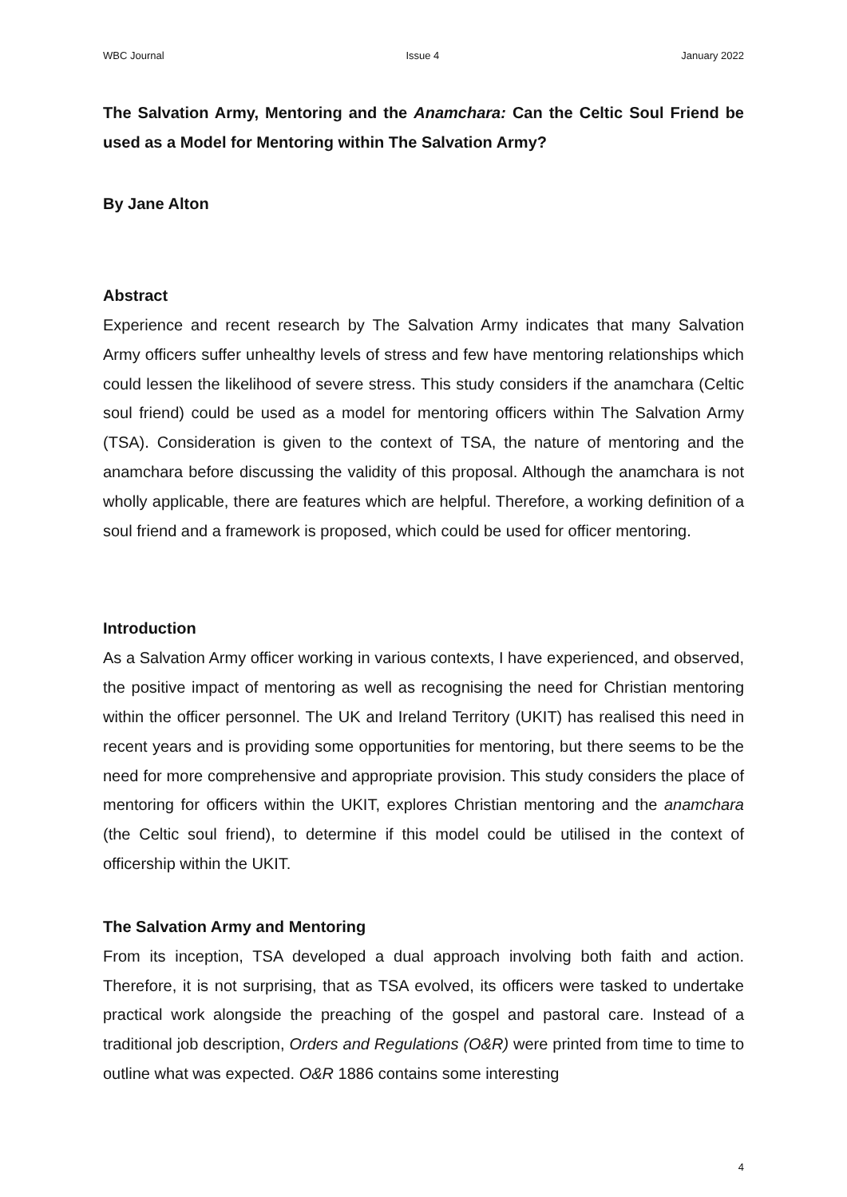WBC Journal Issue 4 January 2022
The Salvation Army, Mentoring and the Anamchara: Can the Celtic Soul Friend be used as a Model for Mentoring within The Salvation Army?
By Jane Alton
Abstract
Experience and recent research by The Salvation Army indicates that many Salvation Army officers suffer unhealthy levels of stress and few have mentoring relationships which could lessen the likelihood of severe stress. This study considers if the anamchara (Celtic soul friend) could be used as a model for mentoring officers within The Salvation Army (TSA). Consideration is given to the context of TSA, the nature of mentoring and the anamchara before discussing the validity of this proposal. Although the anamchara is not wholly applicable, there are features which are helpful. Therefore, a working definition of a soul friend and a framework is proposed, which could be used for officer mentoring.
Introduction
As a Salvation Army officer working in various contexts, I have experienced, and observed, the positive impact of mentoring as well as recognising the need for Christian mentoring within the officer personnel. The UK and Ireland Territory (UKIT) has realised this need in recent years and is providing some opportunities for mentoring, but there seems to be the need for more comprehensive and appropriate provision. This study considers the place of mentoring for officers within the UKIT, explores Christian mentoring and the anamchara (the Celtic soul friend), to determine if this model could be utilised in the context of officership within the UKIT.
The Salvation Army and Mentoring
From its inception, TSA developed a dual approach involving both faith and action. Therefore, it is not surprising, that as TSA evolved, its officers were tasked to undertake practical work alongside the preaching of the gospel and pastoral care. Instead of a traditional job description, Orders and Regulations (O&R) were printed from time to time to outline what was expected. O&R 1886 contains some interesting
4